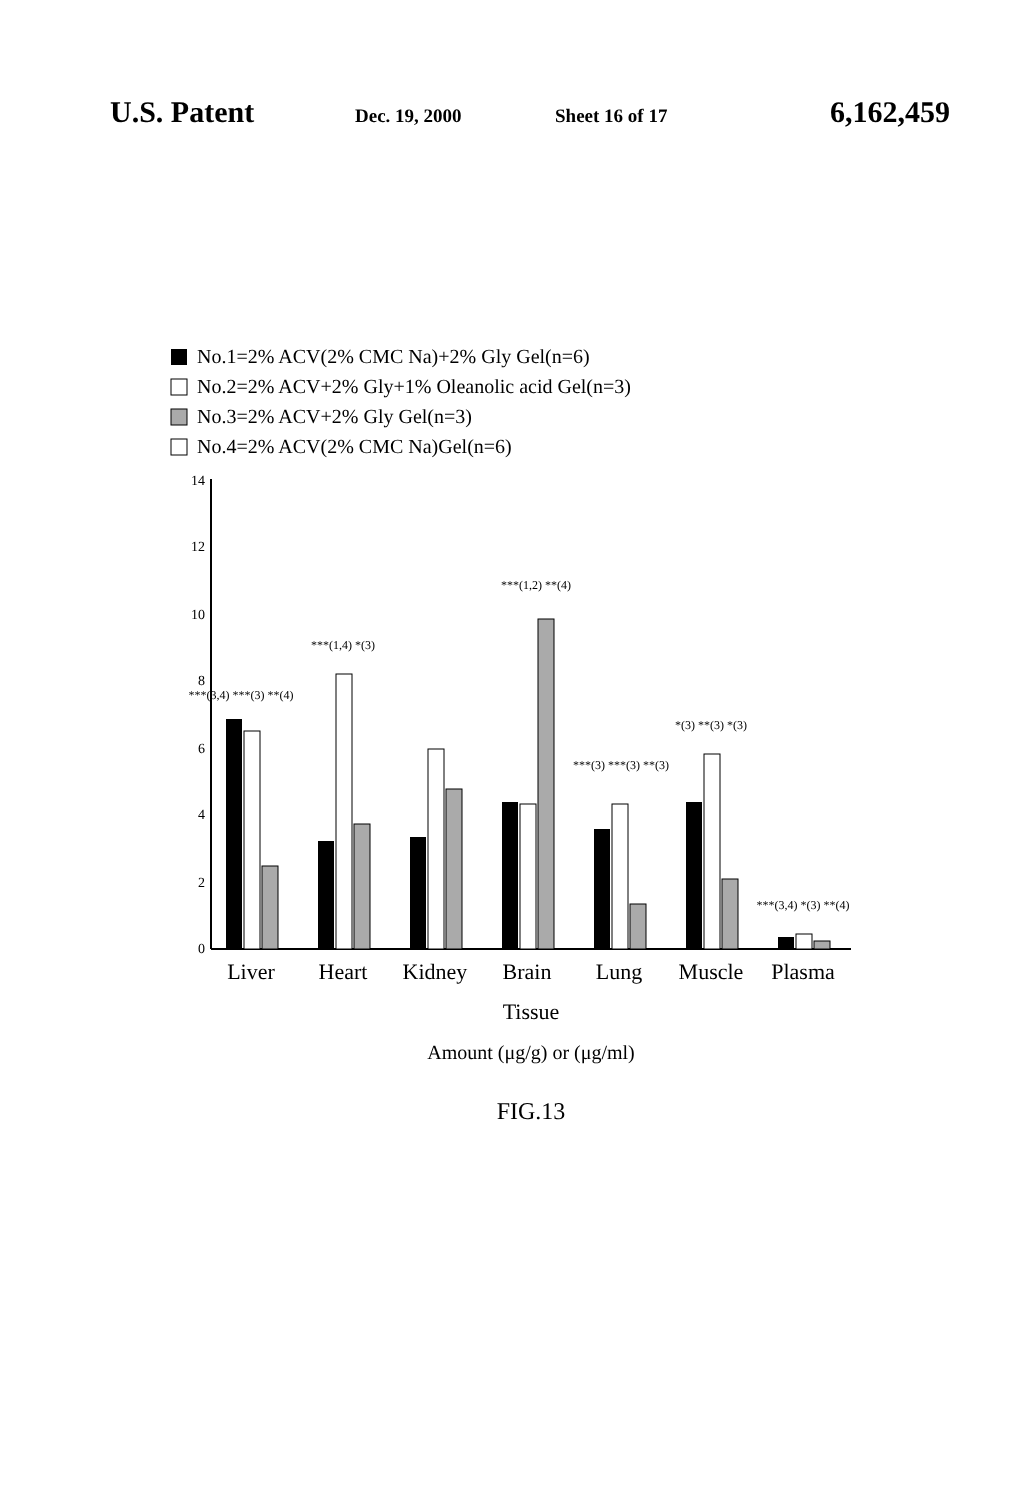U.S. Patent Dec. 19, 2000 Sheet 16 of 17 6,162,459
No.1=2% ACV(2% CMC Na)+2% Gly Gel(n=6)
No.2=2% ACV+2% Gly+1% Oleanolic acid Gel(n=3)
No.3=2% ACV+2% Gly Gel(n=3)
No.4=2% ACV(2% CMC Na)Gel(n=6)
0
2
4
6
8
10
12
14
Liver
Heart
Kidney
Brain
Lung
Muscle
Plasma
Tissue
Amount (μg/g) or (μg/ml)
***(3,4) ***(3) **(4)
***(1,4) *(3)
***(1,2) **(4)
***(3) ***(3) **(3)
*(3) **(3) *(3)
***(3,4) *(3) **(4)
FIG.13